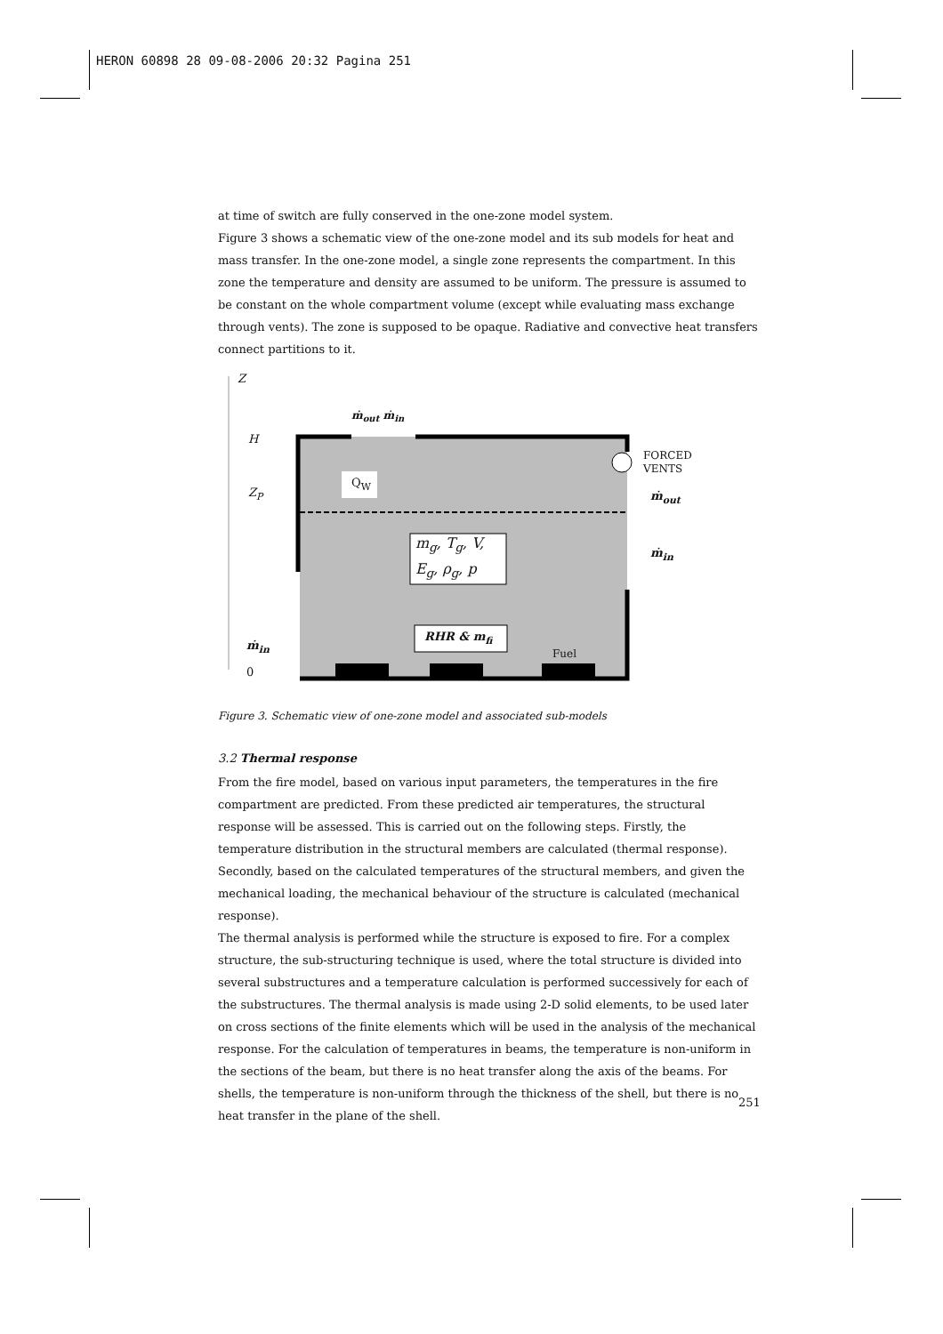HERON 60898 28 09-08-2006 20:32 Pagina 251
at time of switch are fully conserved in the one-zone model system.
Figure 3 shows a schematic view of the one-zone model and its sub models for heat and mass transfer. In the one-zone model, a single zone represents the compartment. In this zone the temperature and density are assumed to be uniform. The pressure is assumed to be constant on the whole compartment volume (except while evaluating mass exchange through vents). The zone is supposed to be opaque. Radiative and convective heat transfers connect partitions to it.
Z
ṁ<sub>out</sub> ṁ<sub>in</sub>
H
Z<sub>P</sub>
Q<sub>W</sub>
FORCED
VENTS
ṁ<sub>out</sub>
ṁ<sub>in</sub>
m<sub>g</sub>, T<sub>g</sub>, V,
E<sub>g</sub>, ρ<sub>g</sub>, p
RHR & m<sub>fi</sub>
Fuel
ṁ<sub>in</sub>
0
Figure 3. Schematic view of one-zone model and associated sub-models
3.2 Thermal response
From the fire model, based on various input parameters, the temperatures in the fire compartment are predicted. From these predicted air temperatures, the structural response will be assessed. This is carried out on the following steps. Firstly, the temperature distribution in the structural members are calculated (thermal response). Secondly, based on the calculated temperatures of the structural members, and given the mechanical loading, the mechanical behaviour of the structure is calculated (mechanical response).
The thermal analysis is performed while the structure is exposed to fire. For a complex structure, the sub-structuring technique is used, where the total structure is divided into several substructures and a temperature calculation is performed successively for each of the substructures. The thermal analysis is made using 2-D solid elements, to be used later on cross sections of the finite elements which will be used in the analysis of the mechanical response. For the calculation of temperatures in beams, the temperature is non-uniform in the sections of the beam, but there is no heat transfer along the axis of the beams. For shells, the temperature is non-uniform through the thickness of the shell, but there is no heat transfer in the plane of the shell.
251